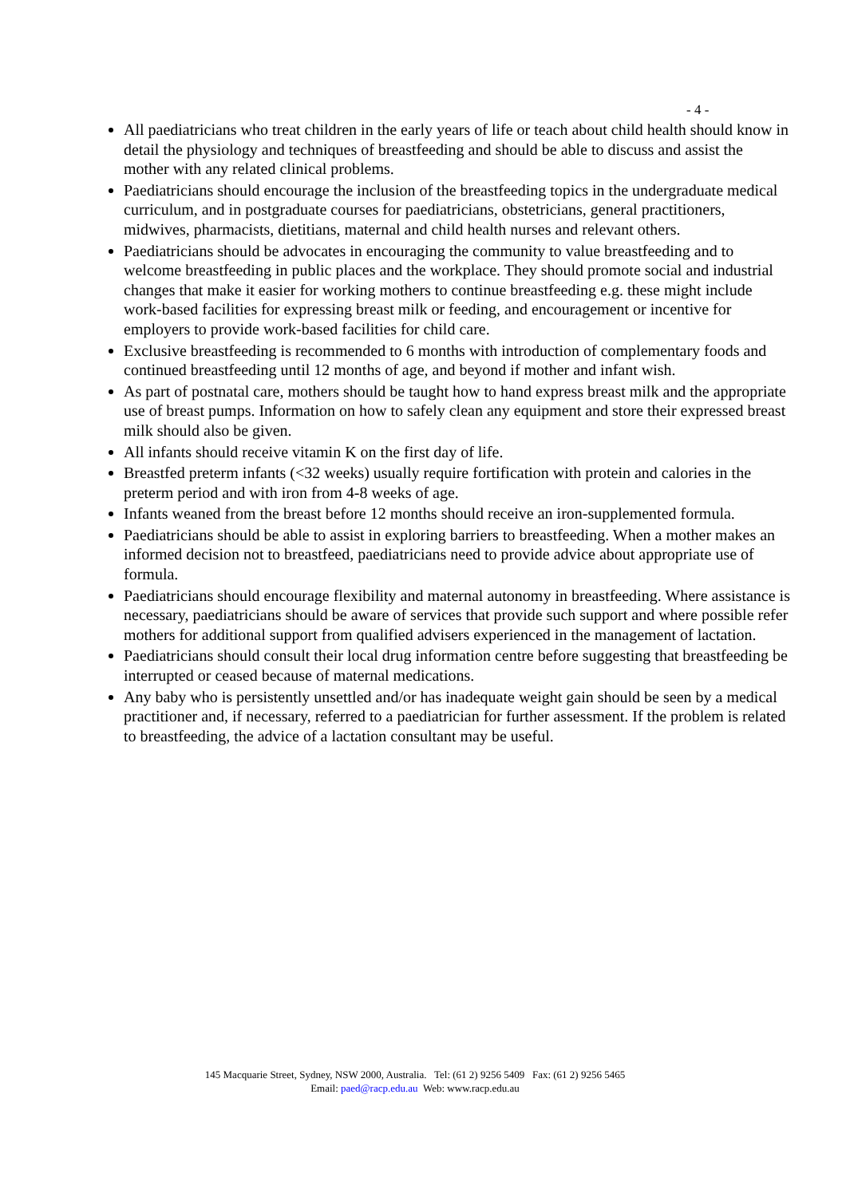- 4 -
All paediatricians who treat children in the early years of life or teach about child health should know in detail the physiology and techniques of breastfeeding and should be able to discuss and assist the mother with any related clinical problems.
Paediatricians should encourage the inclusion of the breastfeeding topics in the undergraduate medical curriculum, and in postgraduate courses for paediatricians, obstetricians, general practitioners, midwives, pharmacists, dietitians, maternal and child health nurses and relevant others.
Paediatricians should be advocates in encouraging the community to value breastfeeding and to welcome breastfeeding in public places and the workplace. They should promote social and industrial changes that make it easier for working mothers to continue breastfeeding e.g. these might include work-based facilities for expressing breast milk or feeding, and encouragement or incentive for employers to provide work-based facilities for child care.
Exclusive breastfeeding is recommended to 6 months with introduction of complementary foods and continued breastfeeding until 12 months of age, and beyond if mother and infant wish.
As part of postnatal care, mothers should be taught how to hand express breast milk and the appropriate use of breast pumps. Information on how to safely clean any equipment and store their expressed breast milk should also be given.
All infants should receive vitamin K on the first day of life.
Breastfed preterm infants (<32 weeks) usually require fortification with protein and calories in the preterm period and with iron from 4-8 weeks of age.
Infants weaned from the breast before 12 months should receive an iron-supplemented formula.
Paediatricians should be able to assist in exploring barriers to breastfeeding. When a mother makes an informed decision not to breastfeed, paediatricians need to provide advice about appropriate use of formula.
Paediatricians should encourage flexibility and maternal autonomy in breastfeeding. Where assistance is necessary, paediatricians should be aware of services that provide such support and where possible refer mothers for additional support from qualified advisers experienced in the management of lactation.
Paediatricians should consult their local drug information centre before suggesting that breastfeeding be interrupted or ceased because of maternal medications.
Any baby who is persistently unsettled and/or has inadequate weight gain should be seen by a medical practitioner and, if necessary, referred to a paediatrician for further assessment. If the problem is related to breastfeeding, the advice of a lactation consultant may be useful.
145 Macquarie Street, Sydney, NSW 2000, Australia. Tel: (61 2) 9256 5409 Fax: (61 2) 9256 5465
Email: paed@racp.edu.au Web: www.racp.edu.au